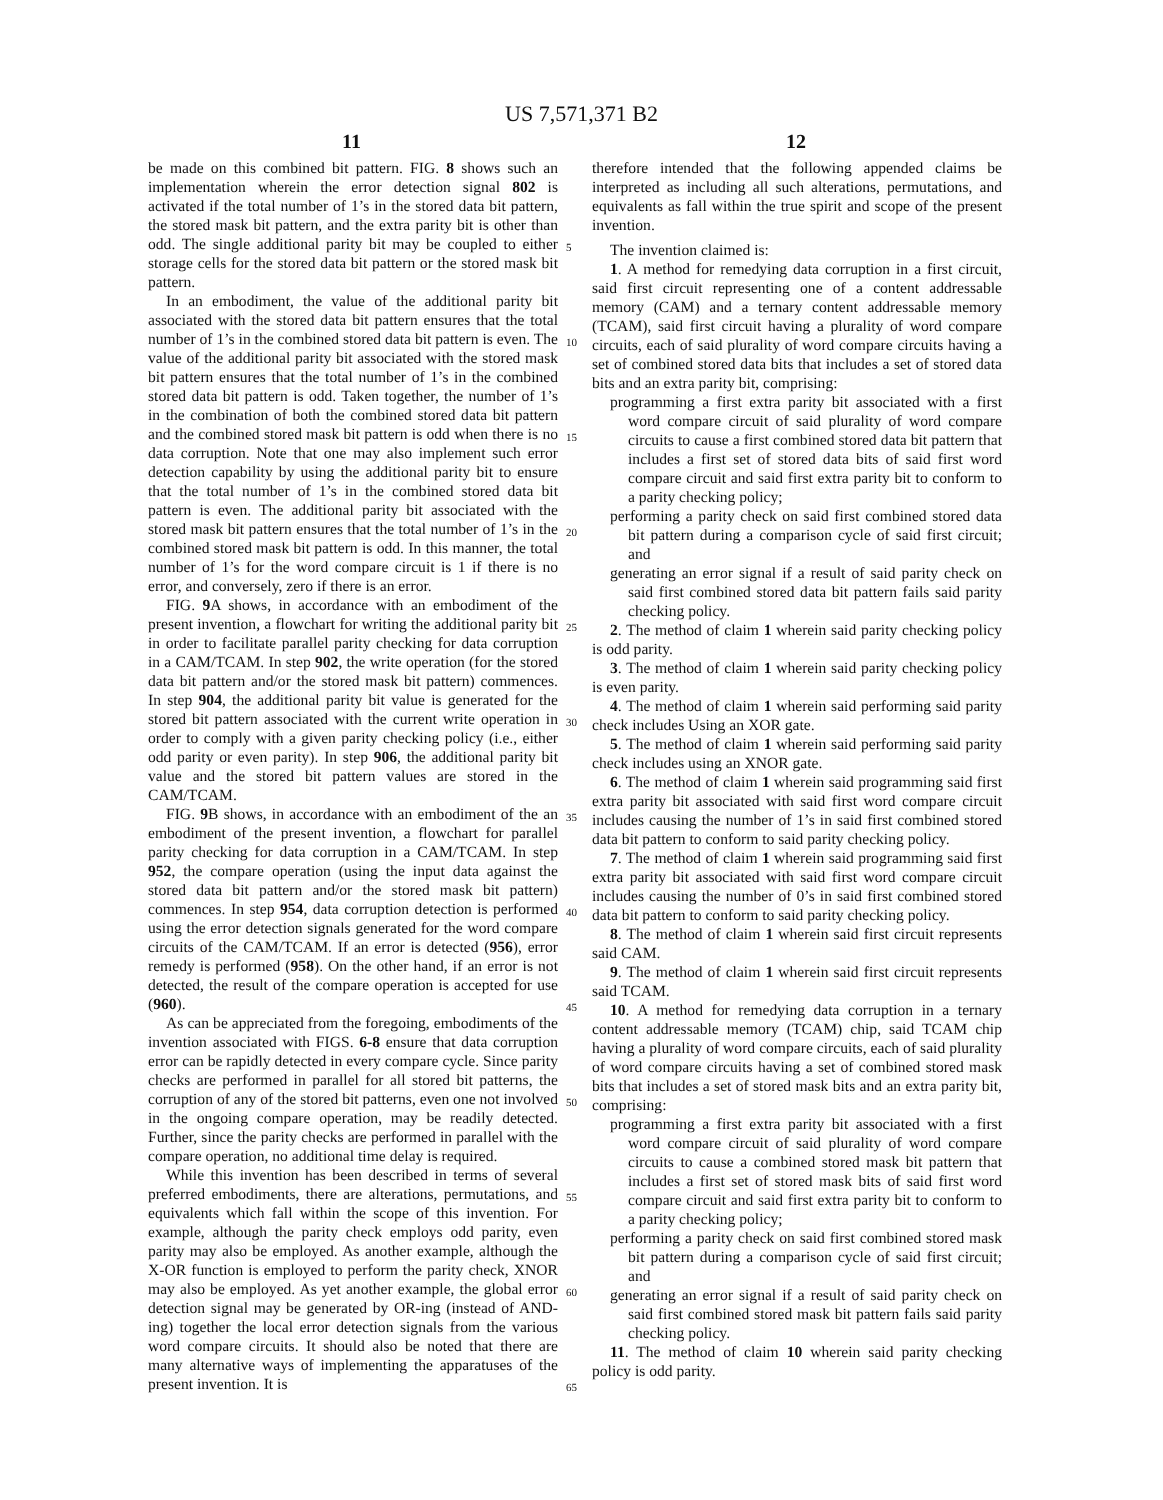US 7,571,371 B2
11 12
be made on this combined bit pattern. FIG. 8 shows such an implementation wherein the error detection signal 802 is activated if the total number of 1’s in the stored data bit pattern, the stored mask bit pattern, and the extra parity bit is other than odd. The single additional parity bit may be coupled to either storage cells for the stored data bit pattern or the stored mask bit pattern.
In an embodiment, the value of the additional parity bit associated with the stored data bit pattern ensures that the total number of 1’s in the combined stored data bit pattern is even. The value of the additional parity bit associated with the stored mask bit pattern ensures that the total number of 1’s in the combined stored data bit pattern is odd. Taken together, the number of 1’s in the combination of both the combined stored data bit pattern and the combined stored mask bit pattern is odd when there is no data corruption. Note that one may also implement such error detection capability by using the additional parity bit to ensure that the total number of 1’s in the combined stored data bit pattern is even. The additional parity bit associated with the stored mask bit pattern ensures that the total number of 1’s in the combined stored mask bit pattern is odd. In this manner, the total number of 1’s for the word compare circuit is 1 if there is no error, and conversely, zero if there is an error.
FIG. 9 A shows, in accordance with an embodiment of the present invention, a flowchart for writing the additional parity bit in order to facilitate parallel parity checking for data corruption in a CAM/TCAM. In step 902, the write operation (for the stored data bit pattern and/or the stored mask bit pattern) commences. In step 904, the additional parity bit value is generated for the stored bit pattern associated with the current write operation in order to comply with a given parity checking policy (i.e., either odd parity or even parity). In step 906, the additional parity bit value and the stored bit pattern values are stored in the CAM/TCAM.
FIG. 9 B shows, in accordance with an embodiment of the an embodiment of the present invention, a flowchart for parallel parity checking for data corruption in a CAM/TCAM. In step 952, the compare operation (using the input data against the stored data bit pattern and/or the stored mask bit pattern) commences. In step 954, data corruption detection is performed using the error detection signals generated for the word compare circuits of the CAM/TCAM. If an error is detected (956), error remedy is performed (958). On the other hand, if an error is not detected, the result of the compare operation is accepted for use (960).
As can be appreciated from the foregoing, embodiments of the invention associated with FIGS. 6-8 ensure that data corruption error can be rapidly detected in every compare cycle. Since parity checks are performed in parallel for all stored bit patterns, the corruption of any of the stored bit patterns, even one not involved in the ongoing compare operation, may be readily detected. Further, since the parity checks are performed in parallel with the compare operation, no additional time delay is required.
While this invention has been described in terms of several preferred embodiments, there are alterations, permutations, and equivalents which fall within the scope of this invention. For example, although the parity check employs odd parity, even parity may also be employed. As another example, although the X-OR function is employed to perform the parity check, XNOR may also be employed. As yet another example, the global error detection signal may be generated by OR-ing (instead of AND-ing) together the local error detection signals from the various word compare circuits. It should also be noted that there are many alternative ways of implementing the apparatuses of the present invention. It is
5
10
15
20
25
30
35
40
45
50
55
60
65
therefore intended that the following appended claims be interpreted as including all such alterations, permutations, and equivalents as fall within the true spirit and scope of the present invention.
The invention claimed is:
1. A method for remedying data corruption in a first circuit, said first circuit representing one of a content addressable memory (CAM) and a ternary content addressable memory (TCAM), said first circuit having a plurality of word compare circuits, each of said plurality of word compare circuits having a set of combined stored data bits that includes a set of stored data bits and an extra parity bit, comprising:
programming a first extra parity bit associated with a first word compare circuit of said plurality of word compare circuits to cause a first combined stored data bit pattern that includes a first set of stored data bits of said first word compare circuit and said first extra parity bit to conform to a parity checking policy;
performing a parity check on said first combined stored data bit pattern during a comparison cycle of said first circuit; and
generating an error signal if a result of said parity check on said first combined stored data bit pattern fails said parity checking policy.
2. The method of claim 1 wherein said parity checking policy is odd parity.
3. The method of claim 1 wherein said parity checking policy is even parity.
4. The method of claim 1 wherein said performing said parity check includes Using an XOR gate.
5. The method of claim 1 wherein said performing said parity check includes using an XNOR gate.
6. The method of claim 1 wherein said programming said first extra parity bit associated with said first word compare circuit includes causing the number of 1’s in said first combined stored data bit pattern to conform to said parity checking policy.
7. The method of claim 1 wherein said programming said first extra parity bit associated with said first word compare circuit includes causing the number of 0’s in said first combined stored data bit pattern to conform to said parity checking policy.
8. The method of claim 1 wherein said first circuit represents said CAM.
9. The method of claim 1 wherein said first circuit represents said TCAM.
10. A method for remedying data corruption in a ternary content addressable memory (TCAM) chip, said TCAM chip having a plurality of word compare circuits, each of said plurality of word compare circuits having a set of combined stored mask bits that includes a set of stored mask bits and an extra parity bit, comprising:
programming a first extra parity bit associated with a first word compare circuit of said plurality of word compare circuits to cause a combined stored mask bit pattern that includes a first set of stored mask bits of said first word compare circuit and said first extra parity bit to conform to a parity checking policy;
performing a parity check on said first combined stored mask bit pattern during a comparison cycle of said first circuit; and
generating an error signal if a result of said parity check on said first combined stored mask bit pattern fails said parity checking policy.
11. The method of claim 10 wherein said parity checking policy is odd parity.